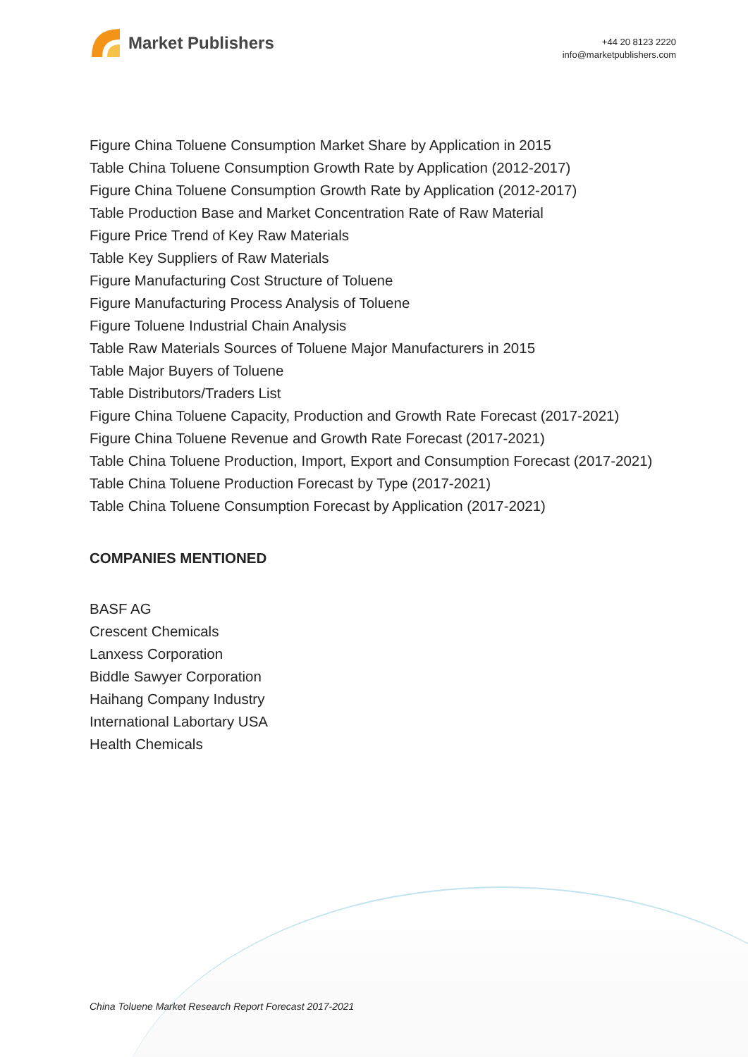Market Publishers
+44 20 8123 2220
info@marketpublishers.com
Figure China Toluene Consumption Market Share by Application in 2015
Table China Toluene Consumption Growth Rate by Application (2012-2017)
Figure China Toluene Consumption Growth Rate by Application (2012-2017)
Table Production Base and Market Concentration Rate of Raw Material
Figure Price Trend of Key Raw Materials
Table Key Suppliers of Raw Materials
Figure Manufacturing Cost Structure of Toluene
Figure Manufacturing Process Analysis of Toluene
Figure Toluene Industrial Chain Analysis
Table Raw Materials Sources of Toluene Major Manufacturers in 2015
Table Major Buyers of Toluene
Table Distributors/Traders List
Figure China Toluene Capacity, Production and Growth Rate Forecast (2017-2021)
Figure China Toluene Revenue and Growth Rate Forecast (2017-2021)
Table China Toluene Production, Import, Export and Consumption Forecast (2017-2021)
Table China Toluene Production Forecast by Type (2017-2021)
Table China Toluene Consumption Forecast by Application (2017-2021)
COMPANIES MENTIONED
BASF AG
Crescent Chemicals
Lanxess Corporation
Biddle Sawyer Corporation
Haihang Company Industry
International Labortary USA
Health Chemicals
China Toluene Market Research Report Forecast 2017-2021